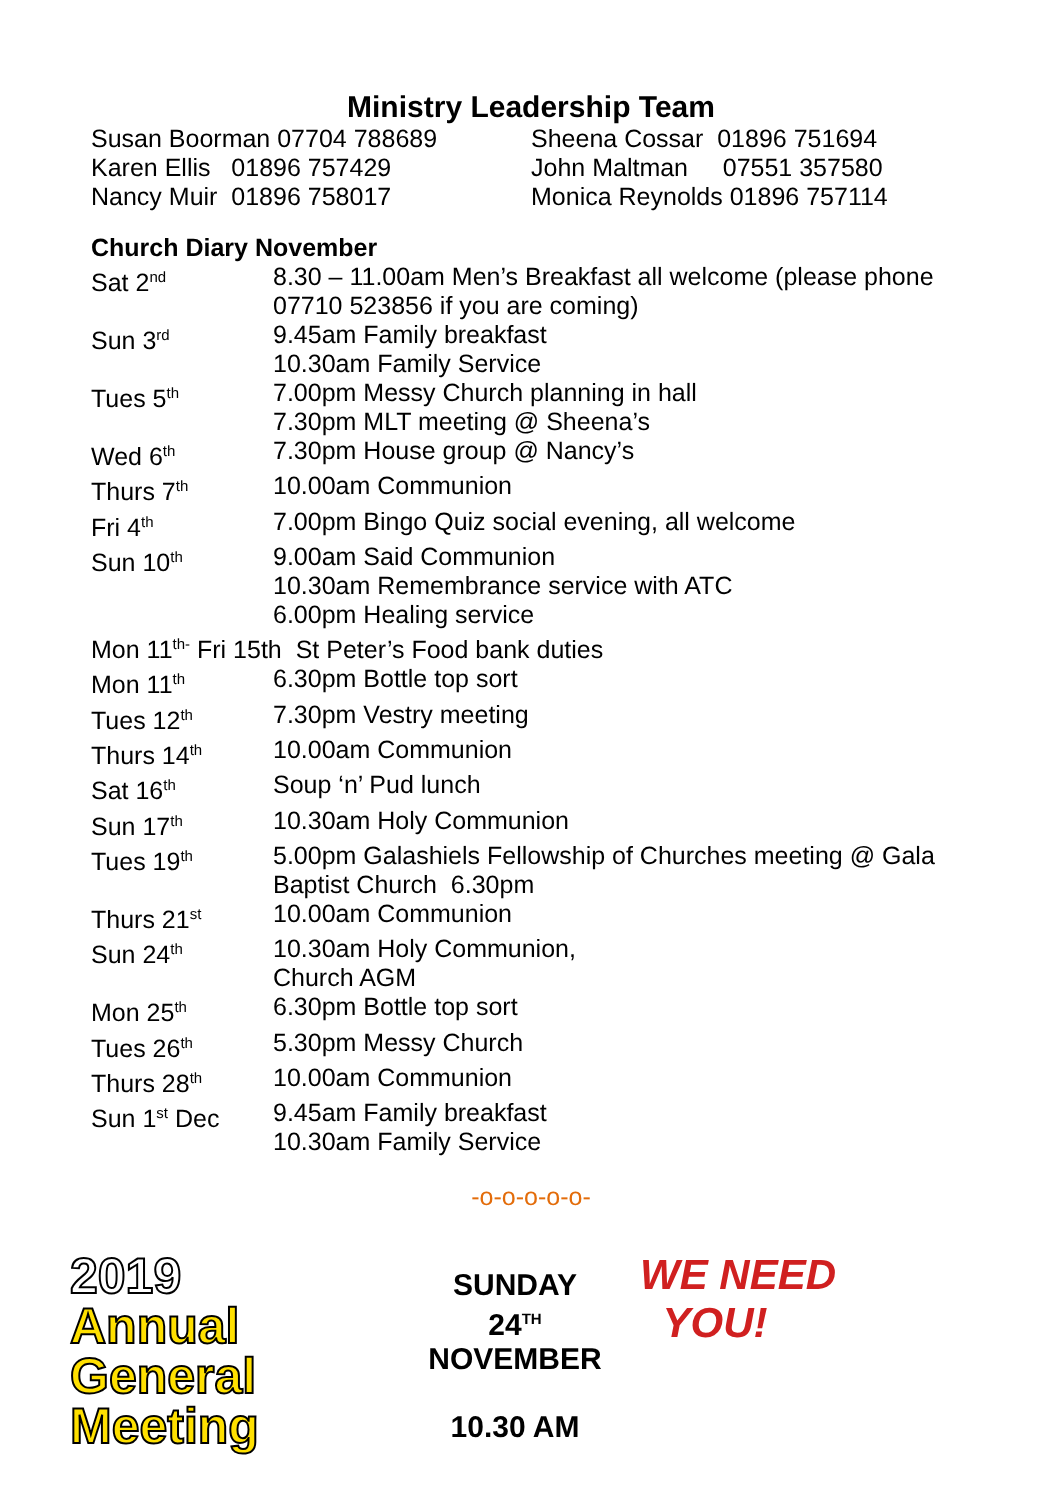Ministry Leadership Team
Susan Boorman 07704 788689
Karen Ellis 01896 757429
Nancy Muir 01896 758017
Sheena Cossar 01896 751694
John Maltman 07551 357580
Monica Reynolds 01896 757114
Church Diary November
| Sat 2<sup>nd</sup> | 8.30 – 11.00am Men’s Breakfast all welcome (please phone 07710 523856 if you are coming) |
| Sun 3<sup>rd</sup> | 9.45am Family breakfast 10.30am Family Service |
| Tues 5<sup>th</sup> | 7.00pm Messy Church planning in hall 7.30pm MLT meeting @ Sheena’s |
| Wed 6<sup>th</sup> | 7.30pm House group @ Nancy’s |
| Thurs 7<sup>th</sup> | 10.00am Communion |
| Fri 4<sup>th</sup> | 7.00pm Bingo Quiz social evening, all welcome |
| Sun 10<sup>th</sup> | 9.00am Said Communion 10.30am Remembrance service with ATC 6.00pm Healing service |
| Mon 11<sup>th-</sup> Fri 15th St Peter’s Food bank duties | |
| Mon 11<sup>th</sup> | 6.30pm Bottle top sort |
| Tues 12<sup>th</sup> | 7.30pm Vestry meeting |
| Thurs 14<sup>th</sup> | 10.00am Communion |
| Sat 16<sup>th</sup> | Soup ‘n’ Pud lunch |
| Sun 17<sup>th</sup> | 10.30am Holy Communion |
| Tues 19<sup>th</sup> | 5.00pm Galashiels Fellowship of Churches meeting @ Gala Baptist Church 6.30pm |
| Thurs 21<sup>st</sup> | 10.00am Communion |
| Sun 24<sup>th</sup> | 10.30am Holy Communion, Church AGM |
| Mon 25<sup>th</sup> | 6.30pm Bottle top sort |
| Tues 26<sup>th</sup> | 5.30pm Messy Church |
| Thurs 28<sup>th</sup> | 10.00am Communion |
| Sun 1<sup>st</sup> Dec | 9.45am Family breakfast 10.30am Family Service |
-o-o-o-o-o-
2019
Annual
General
Meeting
SUNDAY
24<sup>TH</sup>
NOVEMBER
10.30 AM
WE NEED
YOU!